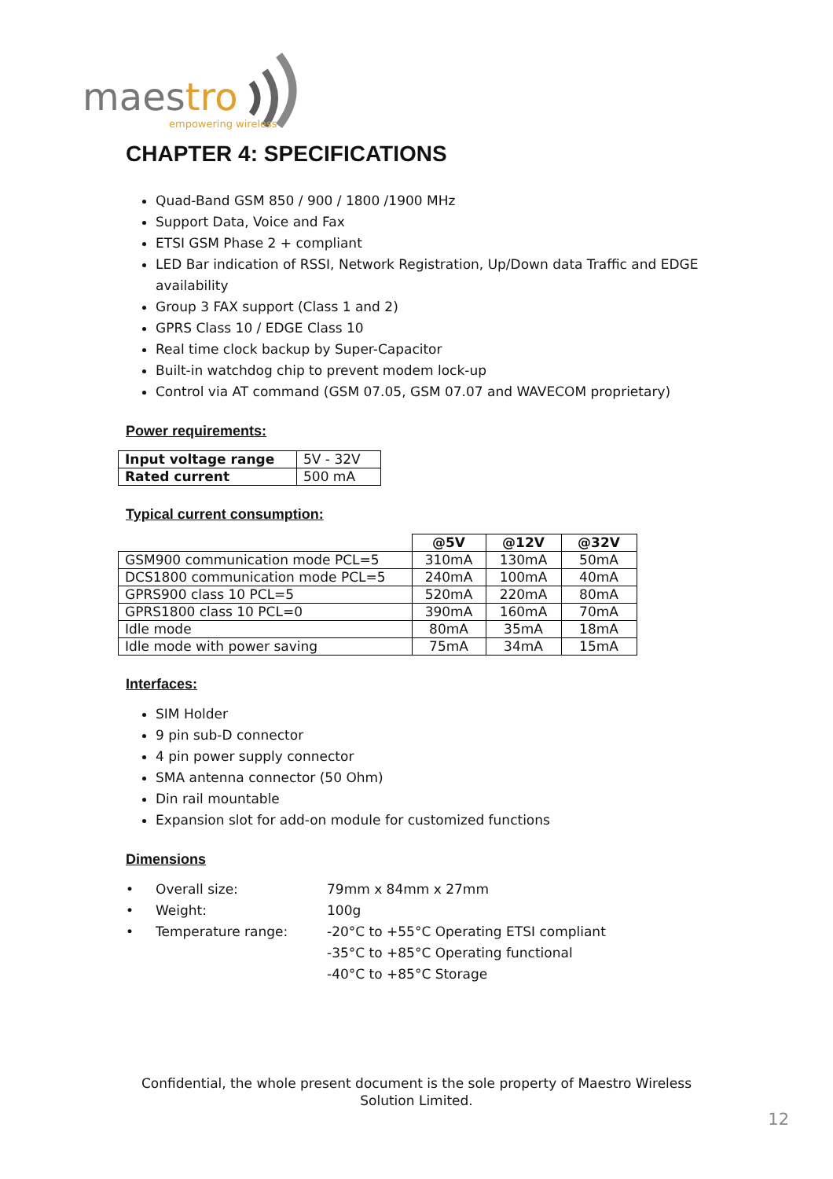maestro
empowering wireless
CHAPTER 4: SPECIFICATIONS
Quad-Band GSM 850 / 900 / 1800 /1900 MHz
Support Data, Voice and Fax
ETSI GSM Phase 2 + compliant
LED Bar indication of RSSI, Network Registration, Up/Down data Traffic and EDGE availability
Group 3 FAX support (Class 1 and 2)
GPRS Class 10 / EDGE Class 10
Real time clock backup by Super-Capacitor
Built-in watchdog chip to prevent modem lock-up
Control via AT command (GSM 07.05, GSM 07.07 and WAVECOM proprietary)
Power requirements:
| Input voltage range | 5V - 32V |
| Rated current | 500 mA |
Typical current consumption:
| | @5V | @12V | @32V |
| GSM900 communication mode PCL=5 | 310mA | 130mA | 50mA |
| DCS1800 communication mode PCL=5 | 240mA | 100mA | 40mA |
| GPRS900 class 10 PCL=5 | 520mA | 220mA | 80mA |
| GPRS1800 class 10 PCL=0 | 390mA | 160mA | 70mA |
| Idle mode | 80mA | 35mA | 18mA |
| Idle mode with power saving | 75mA | 34mA | 15mA |
Interfaces:
SIM Holder
9 pin sub-D connector
4 pin power supply connector
SMA antenna connector (50 Ohm)
Din rail mountable
Expansion slot for add-on module for customized functions
Dimensions
| • | Overall size: | 79mm x 84mm x 27mm |
| • | Weight: | 100g |
| • | Temperature range: | -20°C to +55°C Operating ETSI compliant |
| | | -35°C to +85°C Operating functional |
| | | -40°C to +85°C Storage |
Confidential, the whole present document is the sole property of Maestro Wireless
Solution Limited.
12